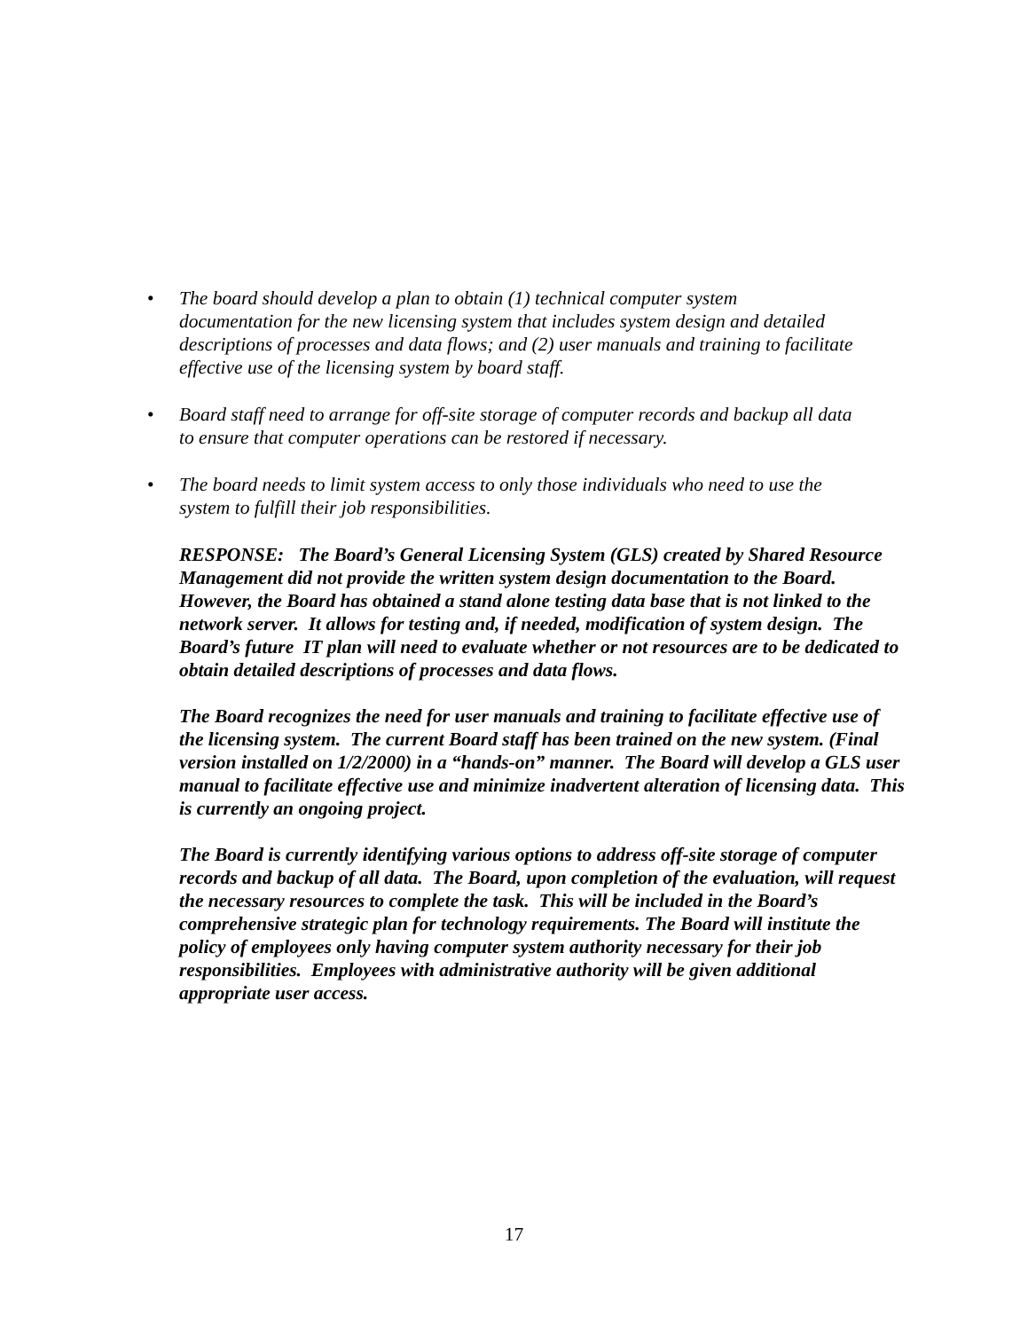• The board should develop a plan to obtain (1) technical computer system documentation for the new licensing system that includes system design and detailed descriptions of processes and data flows; and (2) user manuals and training to facilitate effective use of the licensing system by board staff.
• Board staff need to arrange for off-site storage of computer records and backup all data to ensure that computer operations can be restored if necessary.
• The board needs to limit system access to only those individuals who need to use the system to fulfill their job responsibilities.
RESPONSE: The Board’s General Licensing System (GLS) created by Shared Resource Management did not provide the written system design documentation to the Board. However, the Board has obtained a stand alone testing data base that is not linked to the network server. It allows for testing and, if needed, modification of system design. The Board’s future IT plan will need to evaluate whether or not resources are to be dedicated to obtain detailed descriptions of processes and data flows.
The Board recognizes the need for user manuals and training to facilitate effective use of the licensing system. The current Board staff has been trained on the new system. (Final version installed on 1/2/2000) in a “hands-on” manner. The Board will develop a GLS user manual to facilitate effective use and minimize inadvertent alteration of licensing data. This is currently an ongoing project.
The Board is currently identifying various options to address off-site storage of computer records and backup of all data. The Board, upon completion of the evaluation, will request the necessary resources to complete the task. This will be included in the Board’s comprehensive strategic plan for technology requirements. The Board will institute the policy of employees only having computer system authority necessary for their job responsibilities. Employees with administrative authority will be given additional appropriate user access.
17